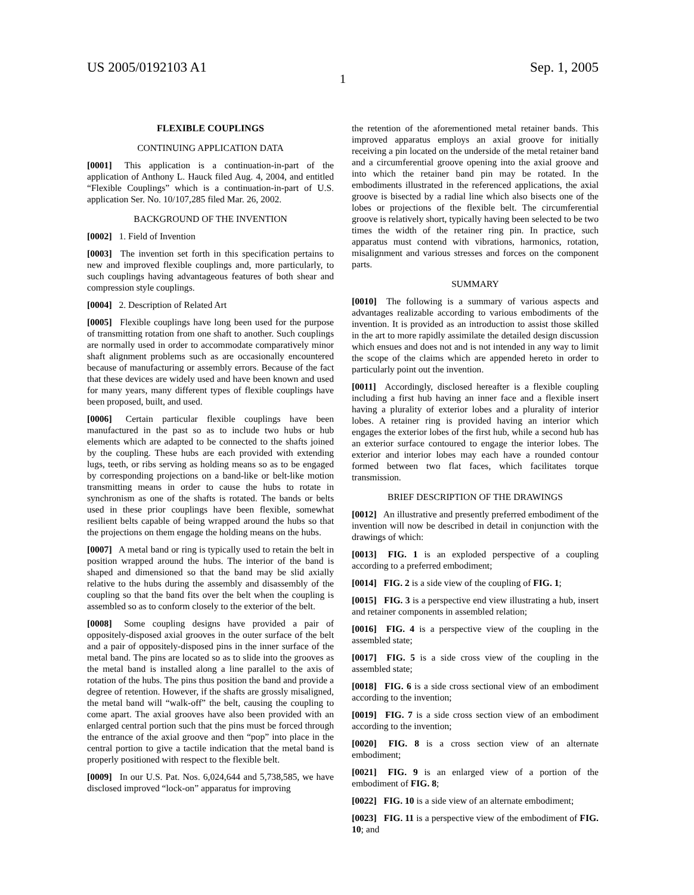US 2005/0192103 A1 Sep. 1, 2005
1
FLEXIBLE COUPLINGS
CONTINUING APPLICATION DATA
[0001] This application is a continuation-in-part of the application of Anthony L. Hauck filed Aug. 4, 2004, and entitled “Flexible Couplings” which is a continuation-in-part of U.S. application Ser. No. 10/107,285 filed Mar. 26, 2002.
BACKGROUND OF THE INVENTION
[0002] 1. Field of Invention
[0003] The invention set forth in this specification pertains to new and improved flexible couplings and, more particularly, to such couplings having advantageous features of both shear and compression style couplings.
[0004] 2. Description of Related Art
[0005] Flexible couplings have long been used for the purpose of transmitting rotation from one shaft to another. Such couplings are normally used in order to accommodate comparatively minor shaft alignment problems such as are occasionally encountered because of manufacturing or assembly errors. Because of the fact that these devices are widely used and have been known and used for many years, many different types of flexible couplings have been proposed, built, and used.
[0006] Certain particular flexible couplings have been manufactured in the past so as to include two hubs or hub elements which are adapted to be connected to the shafts joined by the coupling. These hubs are each provided with extending lugs, teeth, or ribs serving as holding means so as to be engaged by corresponding projections on a band-like or belt-like motion transmitting means in order to cause the hubs to rotate in synchronism as one of the shafts is rotated. The bands or belts used in these prior couplings have been flexible, somewhat resilient belts capable of being wrapped around the hubs so that the projections on them engage the holding means on the hubs.
[0007] A metal band or ring is typically used to retain the belt in position wrapped around the hubs. The interior of the band is shaped and dimensioned so that the band may be slid axially relative to the hubs during the assembly and disassembly of the coupling so that the band fits over the belt when the coupling is assembled so as to conform closely to the exterior of the belt.
[0008] Some coupling designs have provided a pair of oppositely-disposed axial grooves in the outer surface of the belt and a pair of oppositely-disposed pins in the inner surface of the metal band. The pins are located so as to slide into the grooves as the metal band is installed along a line parallel to the axis of rotation of the hubs. The pins thus position the band and provide a degree of retention. However, if the shafts are grossly misaligned, the metal band will “walk-off” the belt, causing the coupling to come apart. The axial grooves have also been provided with an enlarged central portion such that the pins must be forced through the entrance of the axial groove and then “pop” into place in the central portion to give a tactile indication that the metal band is properly positioned with respect to the flexible belt.
[0009] In our U.S. Pat. Nos. 6,024,644 and 5,738,585, we have disclosed improved “lock-on” apparatus for improving
the retention of the aforementioned metal retainer bands. This improved apparatus employs an axial groove for initially receiving a pin located on the underside of the metal retainer band and a circumferential groove opening into the axial groove and into which the retainer band pin may be rotated. In the embodiments illustrated in the referenced applications, the axial groove is bisected by a radial line which also bisects one of the lobes or projections of the flexible belt. The circumferential groove is relatively short, typically having been selected to be two times the width of the retainer ring pin. In practice, such apparatus must contend with vibrations, harmonics, rotation, misalignment and various stresses and forces on the component parts.
SUMMARY
[0010] The following is a summary of various aspects and advantages realizable according to various embodiments of the invention. It is provided as an introduction to assist those skilled in the art to more rapidly assimilate the detailed design discussion which ensues and does not and is not intended in any way to limit the scope of the claims which are appended hereto in order to particularly point out the invention.
[0011] Accordingly, disclosed hereafter is a flexible coupling including a first hub having an inner face and a flexible insert having a plurality of exterior lobes and a plurality of interior lobes. A retainer ring is provided having an interior which engages the exterior lobes of the first hub, while a second hub has an exterior surface contoured to engage the interior lobes. The exterior and interior lobes may each have a rounded contour formed between two flat faces, which facilitates torque transmission.
BRIEF DESCRIPTION OF THE DRAWINGS
[0012] An illustrative and presently preferred embodiment of the invention will now be described in detail in conjunction with the drawings of which:
[0013] FIG. 1 is an exploded perspective of a coupling according to a preferred embodiment;
[0014] FIG. 2 is a side view of the coupling of FIG. 1;
[0015] FIG. 3 is a perspective end view illustrating a hub, insert and retainer components in assembled relation;
[0016] FIG. 4 is a perspective view of the coupling in the assembled state;
[0017] FIG. 5 is a side cross view of the coupling in the assembled state;
[0018] FIG. 6 is a side cross sectional view of an embodiment according to the invention;
[0019] FIG. 7 is a side cross section view of an embodiment according to the invention;
[0020] FIG. 8 is a cross section view of an alternate embodiment;
[0021] FIG. 9 is an enlarged view of a portion of the embodiment of FIG. 8;
[0022] FIG. 10 is a side view of an alternate embodiment;
[0023] FIG. 11 is a perspective view of the embodiment of FIG. 10; and